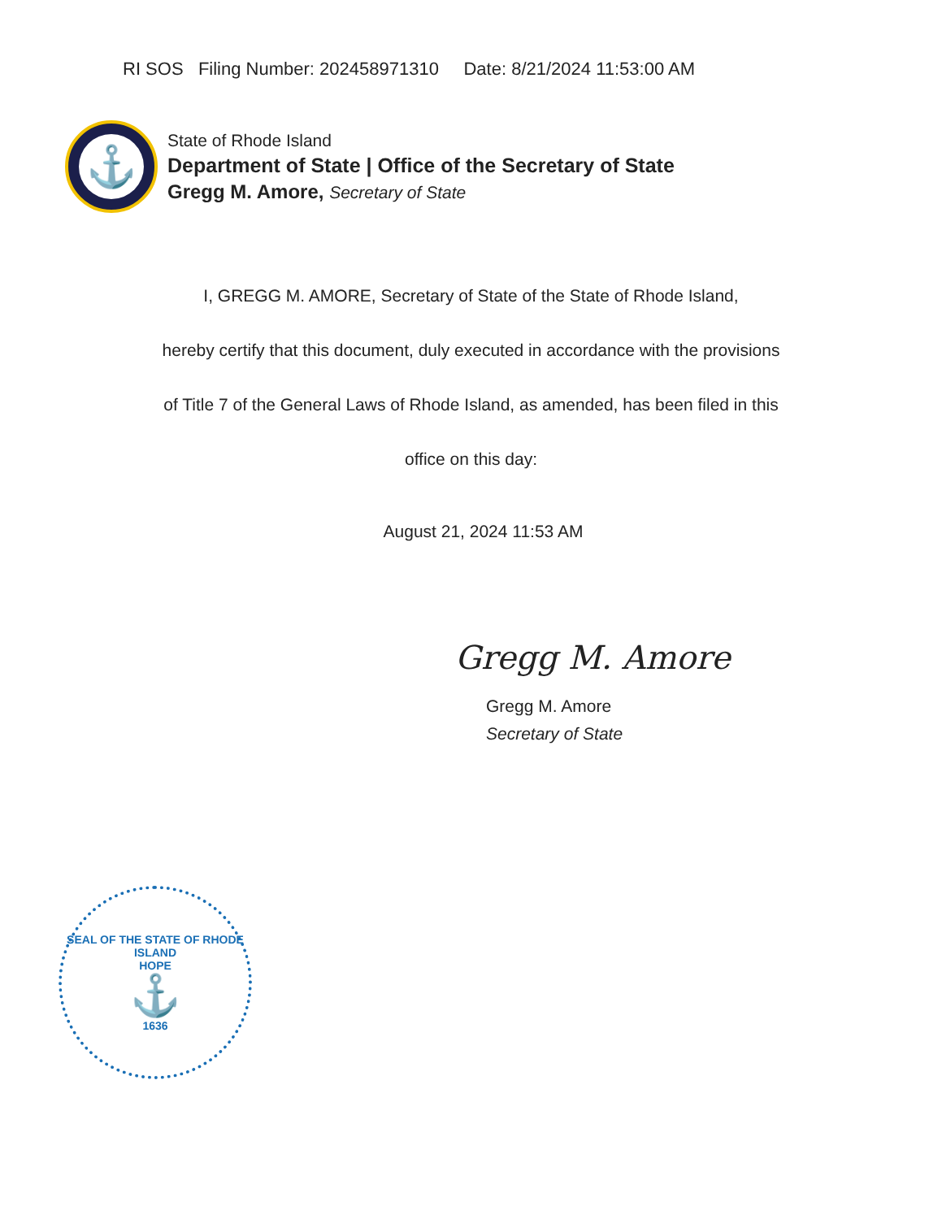RI SOS Filing Number: 202458971310 Date: 8/21/2024 11:53:00 AM
⚓
State of Rhode Island
Department of State | Office of the Secretary of State
Gregg M. Amore, Secretary of State
I, GREGG M. AMORE, Secretary of State of the State of Rhode Island,
hereby certify that this document, duly executed in accordance with the provisions
of Title 7 of the General Laws of Rhode Island, as amended, has been filed in this
office on this day:
August 21, 2024 11:53 AM
Gregg M. Amore
Gregg M. Amore
Secretary of State
SEAL OF THE STATE OF RHODE ISLAND
HOPE
⚓
1636